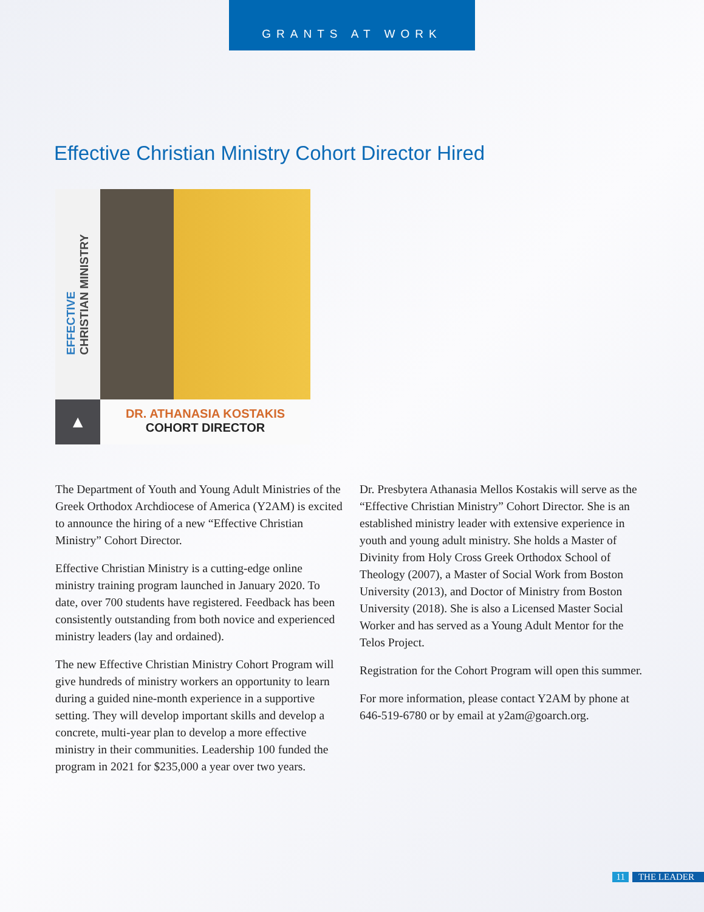GRANTS AT WORK
Effective Christian Ministry Cohort Director Hired
EFFECTIVE
CHRISTIAN MINISTRY
▲
DR. ATHANASIA KOSTAKIS
COHORT DIRECTOR
The Department of Youth and Young Adult Ministries of the Greek Orthodox Archdiocese of America (Y2AM) is excited to announce the hiring of a new “Effective Christian Ministry” Cohort Director.
Effective Christian Ministry is a cutting-edge online ministry training program launched in January 2020. To date, over 700 students have registered. Feedback has been consistently outstanding from both novice and experienced ministry leaders (lay and ordained).
The new Effective Christian Ministry Cohort Program will give hundreds of ministry workers an opportunity to learn during a guided nine-month experience in a supportive setting. They will develop important skills and develop a concrete, multi-year plan to develop a more effective ministry in their communities. Leadership 100 funded the program in 2021 for $235,000 a year over two years.
Dr. Presbytera Athanasia Mellos Kostakis will serve as the “Effective Christian Ministry” Cohort Director. She is an established ministry leader with extensive experience in youth and young adult ministry. She holds a Master of Divinity from Holy Cross Greek Orthodox School of Theology (2007), a Master of Social Work from Boston University (2013), and Doctor of Ministry from Boston University (2018). She is also a Licensed Master Social Worker and has served as a Young Adult Mentor for the Telos Project.
Registration for the Cohort Program will open this summer.
For more information, please contact Y2AM by phone at 646-519-6780 or by email at y2am@goarch.org.
11 THE LEADER